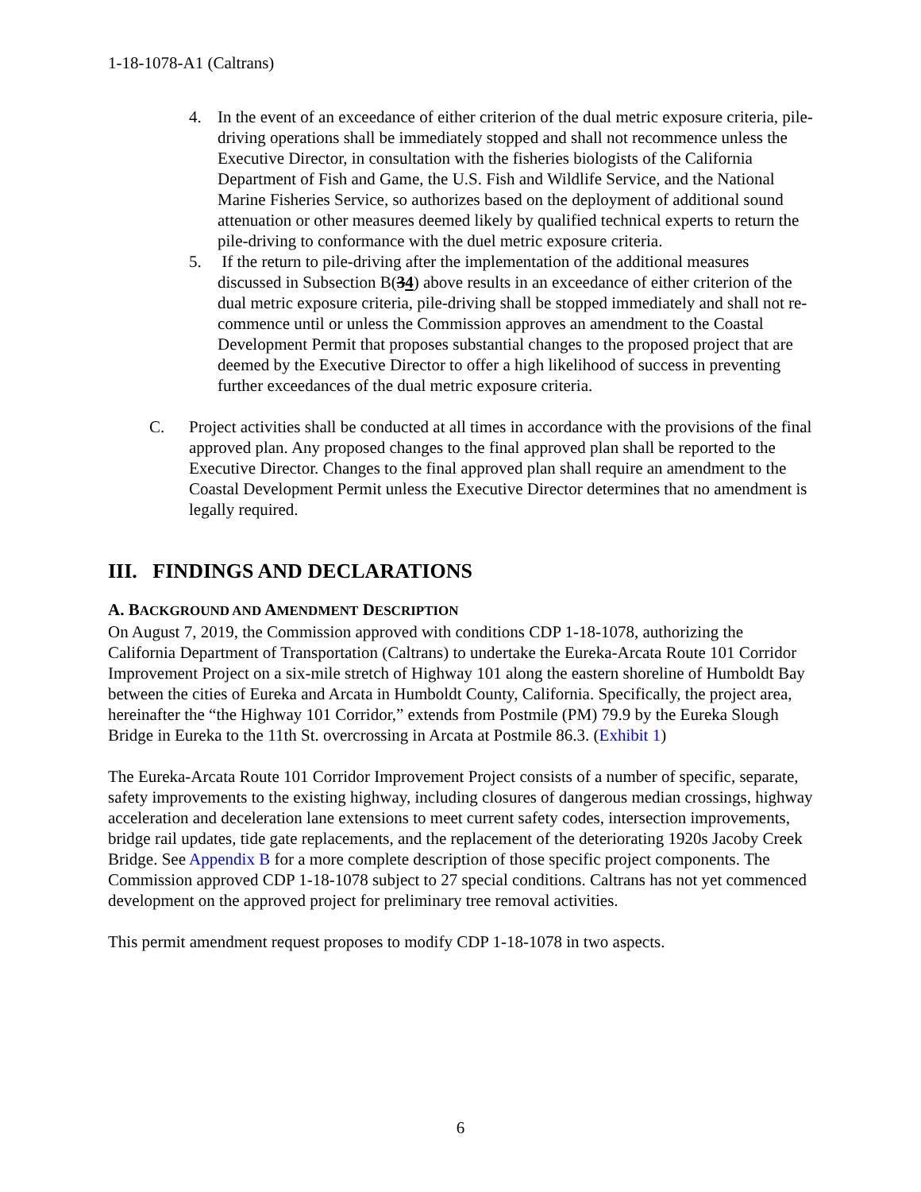1-18-1078-A1 (Caltrans)
4. In the event of an exceedance of either criterion of the dual metric exposure criteria, pile-driving operations shall be immediately stopped and shall not recommence unless the Executive Director, in consultation with the fisheries biologists of the California Department of Fish and Game, the U.S. Fish and Wildlife Service, and the National Marine Fisheries Service, so authorizes based on the deployment of additional sound attenuation or other measures deemed likely by qualified technical experts to return the pile-driving to conformance with the duel metric exposure criteria.
5. If the return to pile-driving after the implementation of the additional measures discussed in Subsection B(34) above results in an exceedance of either criterion of the dual metric exposure criteria, pile-driving shall be stopped immediately and shall not re-commence until or unless the Commission approves an amendment to the Coastal Development Permit that proposes substantial changes to the proposed project that are deemed by the Executive Director to offer a high likelihood of success in preventing further exceedances of the dual metric exposure criteria.
C. Project activities shall be conducted at all times in accordance with the provisions of the final approved plan. Any proposed changes to the final approved plan shall be reported to the Executive Director. Changes to the final approved plan shall require an amendment to the Coastal Development Permit unless the Executive Director determines that no amendment is legally required.
III. FINDINGS AND DECLARATIONS
A. BACKGROUND AND AMENDMENT DESCRIPTION
On August 7, 2019, the Commission approved with conditions CDP 1-18-1078, authorizing the California Department of Transportation (Caltrans) to undertake the Eureka-Arcata Route 101 Corridor Improvement Project on a six-mile stretch of Highway 101 along the eastern shoreline of Humboldt Bay between the cities of Eureka and Arcata in Humboldt County, California. Specifically, the project area, hereinafter the “the Highway 101 Corridor,” extends from Postmile (PM) 79.9 by the Eureka Slough Bridge in Eureka to the 11th St. overcrossing in Arcata at Postmile 86.3. (Exhibit 1)
The Eureka-Arcata Route 101 Corridor Improvement Project consists of a number of specific, separate, safety improvements to the existing highway, including closures of dangerous median crossings, highway acceleration and deceleration lane extensions to meet current safety codes, intersection improvements, bridge rail updates, tide gate replacements, and the replacement of the deteriorating 1920s Jacoby Creek Bridge. See Appendix B for a more complete description of those specific project components. The Commission approved CDP 1-18-1078 subject to 27 special conditions. Caltrans has not yet commenced development on the approved project for preliminary tree removal activities.
This permit amendment request proposes to modify CDP 1-18-1078 in two aspects.
6